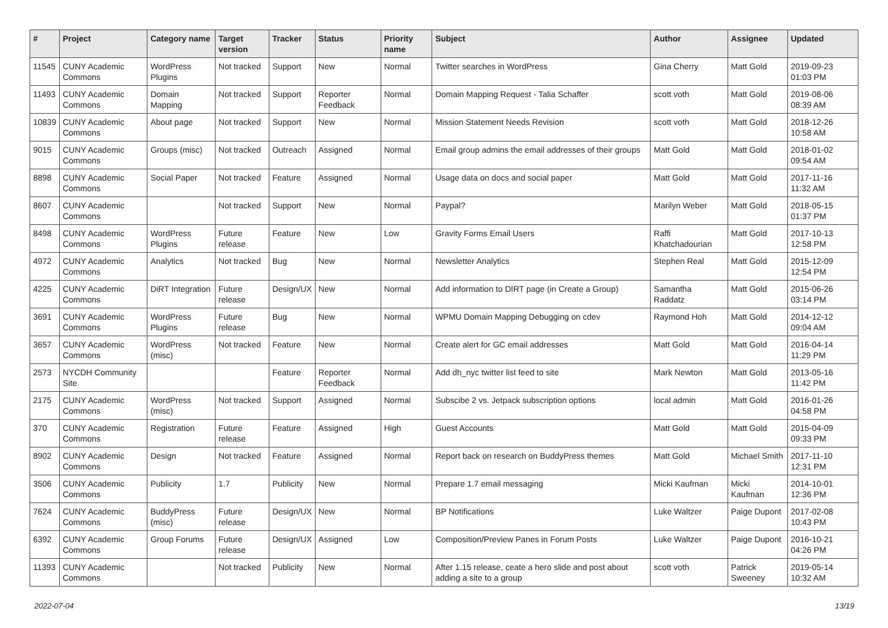| # | Project | Category name | Target version | Tracker | Status | Priority name | Subject | Author | Assignee | Updated |
| --- | --- | --- | --- | --- | --- | --- | --- | --- | --- | --- |
| 11545 | CUNY Academic Commons | WordPress Plugins | Not tracked | Support | New | Normal | Twitter searches in WordPress | Gina Cherry | Matt Gold | 2019-09-23 01:03 PM |
| 11493 | CUNY Academic Commons | Domain Mapping | Not tracked | Support | Reporter Feedback | Normal | Domain Mapping Request - Talia Schaffer | scott voth | Matt Gold | 2019-08-06 08:39 AM |
| 10839 | CUNY Academic Commons | About page | Not tracked | Support | New | Normal | Mission Statement Needs Revision | scott voth | Matt Gold | 2018-12-26 10:58 AM |
| 9015 | CUNY Academic Commons | Groups (misc) | Not tracked | Outreach | Assigned | Normal | Email group admins the email addresses of their groups | Matt Gold | Matt Gold | 2018-01-02 09:54 AM |
| 8898 | CUNY Academic Commons | Social Paper | Not tracked | Feature | Assigned | Normal | Usage data on docs and social paper | Matt Gold | Matt Gold | 2017-11-16 11:32 AM |
| 8607 | CUNY Academic Commons | | Not tracked | Support | New | Normal | Paypal? | Marilyn Weber | Matt Gold | 2018-05-15 01:37 PM |
| 8498 | CUNY Academic Commons | WordPress Plugins | Future release | Feature | New | Low | Gravity Forms Email Users | Raffi Khatchadourian | Matt Gold | 2017-10-13 12:58 PM |
| 4972 | CUNY Academic Commons | Analytics | Not tracked | Bug | New | Normal | Newsletter Analytics | Stephen Real | Matt Gold | 2015-12-09 12:54 PM |
| 4225 | CUNY Academic Commons | DiRT Integration | Future release | Design/UX | New | Normal | Add information to DIRT page (in Create a Group) | Samantha Raddatz | Matt Gold | 2015-06-26 03:14 PM |
| 3691 | CUNY Academic Commons | WordPress Plugins | Future release | Bug | New | Normal | WPMU Domain Mapping Debugging on cdev | Raymond Hoh | Matt Gold | 2014-12-12 09:04 AM |
| 3657 | CUNY Academic Commons | WordPress (misc) | Not tracked | Feature | New | Normal | Create alert for GC email addresses | Matt Gold | Matt Gold | 2016-04-14 11:29 PM |
| 2573 | NYCDH Community Site | | | Feature | Reporter Feedback | Normal | Add dh_nyc twitter list feed to site | Mark Newton | Matt Gold | 2013-05-16 11:42 PM |
| 2175 | CUNY Academic Commons | WordPress (misc) | Not tracked | Support | Assigned | Normal | Subscibe 2 vs. Jetpack subscription options | local admin | Matt Gold | 2016-01-26 04:58 PM |
| 370 | CUNY Academic Commons | Registration | Future release | Feature | Assigned | High | Guest Accounts | Matt Gold | Matt Gold | 2015-04-09 09:33 PM |
| 8902 | CUNY Academic Commons | Design | Not tracked | Feature | Assigned | Normal | Report back on research on BuddyPress themes | Matt Gold | Michael Smith | 2017-11-10 12:31 PM |
| 3506 | CUNY Academic Commons | Publicity | 1.7 | Publicity | New | Normal | Prepare 1.7 email messaging | Micki Kaufman | Micki Kaufman | 2014-10-01 12:36 PM |
| 7624 | CUNY Academic Commons | BuddyPress (misc) | Future release | Design/UX | New | Normal | BP Notifications | Luke Waltzer | Paige Dupont | 2017-02-08 10:43 PM |
| 6392 | CUNY Academic Commons | Group Forums | Future release | Design/UX | Assigned | Low | Composition/Preview Panes in Forum Posts | Luke Waltzer | Paige Dupont | 2016-10-21 04:26 PM |
| 11393 | CUNY Academic Commons | | Not tracked | Publicity | New | Normal | After 1.15 release, ceate a hero slide and post about adding a site to a group | scott voth | Patrick Sweeney | 2019-05-14 10:32 AM |
2022-07-04 13/19